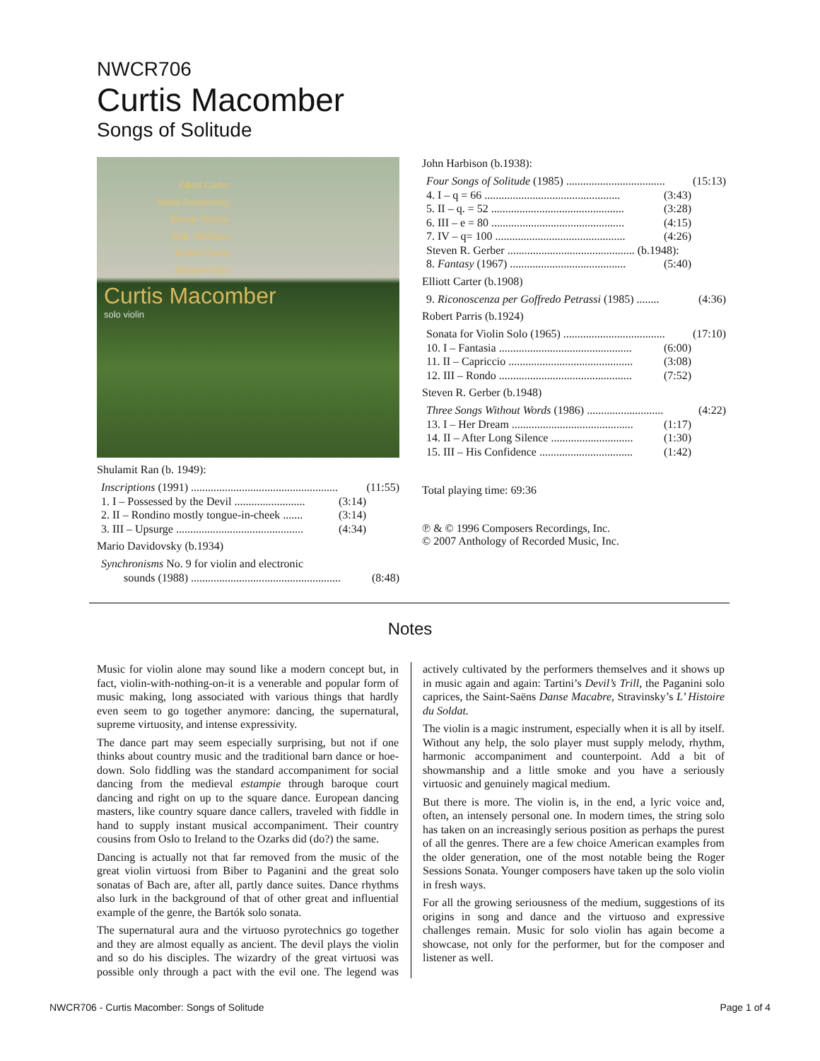NWCR706
Curtis Macomber
Songs of Solitude
Elliott Carter
Mario Davidovsky
Steven Gerber
John Harbison
Robert Parris
Shulamit Ran
Curtis Macomber
solo violin
Shulamit Ran (b. 1949):
Inscriptions (1991) .................................................... (11:55)
1. I – Possessed by the Devil ......................... (3:14)
2. II – Rondino mostly tongue-in-cheek ....... (3:14)
3. III – Upsurge ............................................. (4:34)
Mario Davidovsky (b.1934)
Synchronisms No. 9 for violin and electronic
sounds (1988) ..................................................... (8:48)
John Harbison (b.1938):
Four Songs of Solitude (1985) ................................... (15:13)
4. I – q = 66 ................................................ (3:43)
5. II – q. = 52 ............................................... (3:28)
6. III – e = 80 ............................................... (4:15)
7. IV – q= 100 .............................................. (4:26)
Steven R. Gerber ............................................. (b.1948):
8. Fantasy (1967) ......................................... (5:40)
Elliott Carter (b.1908)
9. Riconoscenza per Goffredo Petrassi (1985) ........ (4:36)
Robert Parris (b.1924)
Sonata for Violin Solo (1965) .................................... (17:10)
10. I – Fantasia ............................................... (6:00)
11. II – Capriccio ............................................ (3:08)
12. III – Rondo ............................................... (7:52)
Steven R. Gerber (b.1948)
Three Songs Without Words (1986) ........................... (4:22)
13. I – Her Dream ........................................... (1:17)
14. II – After Long Silence ............................. (1:30)
15. III – His Confidence ................................. (1:42)
Total playing time: 69:36
℗ & © 1996 Composers Recordings, Inc.
© 2007 Anthology of Recorded Music, Inc.
Notes
Music for violin alone may sound like a modern concept but, in fact, violin-with-nothing-on-it is a venerable and popular form of music making, long associated with various things that hardly even seem to go together anymore: dancing, the supernatural, supreme virtuosity, and intense expressivity.
The dance part may seem especially surprising, but not if one thinks about country music and the traditional barn dance or hoe-down. Solo fiddling was the standard accompaniment for social dancing from the medieval estampie through baroque court dancing and right on up to the square dance. European dancing masters, like country square dance callers, traveled with fiddle in hand to supply instant musical accompaniment. Their country cousins from Oslo to Ireland to the Ozarks did (do?) the same.
Dancing is actually not that far removed from the music of the great violin virtuosi from Biber to Paganini and the great solo sonatas of Bach are, after all, partly dance suites. Dance rhythms also lurk in the background of that of other great and influential example of the genre, the Bartók solo sonata.
The supernatural aura and the virtuoso pyrotechnics go together and they are almost equally as ancient. The devil plays the violin and so do his disciples. The wizardry of the great virtuosi was possible only through a pact with the evil one. The legend was actively cultivated by the performers themselves and it shows up in music again and again: Tartini’s Devil’s Trill, the Paganini solo caprices, the Saint-Saëns Danse Macabre, Stravinsky’s L’ Histoire du Soldat.
The violin is a magic instrument, especially when it is all by itself. Without any help, the solo player must supply melody, rhythm, harmonic accompaniment and counterpoint. Add a bit of showmanship and a little smoke and you have a seriously virtuosic and genuinely magical medium.
But there is more. The violin is, in the end, a lyric voice and, often, an intensely personal one. In modern times, the string solo has taken on an increasingly serious position as perhaps the purest of all the genres. There are a few choice American examples from the older generation, one of the most notable being the Roger Sessions Sonata. Younger composers have taken up the solo violin in fresh ways.
For all the growing seriousness of the medium, suggestions of its origins in song and dance and the virtuoso and expressive challenges remain. Music for solo violin has again become a showcase, not only for the performer, but for the composer and listener as well.
NWCR706 - Curtis Macomber: Songs of Solitude Page 1 of 4